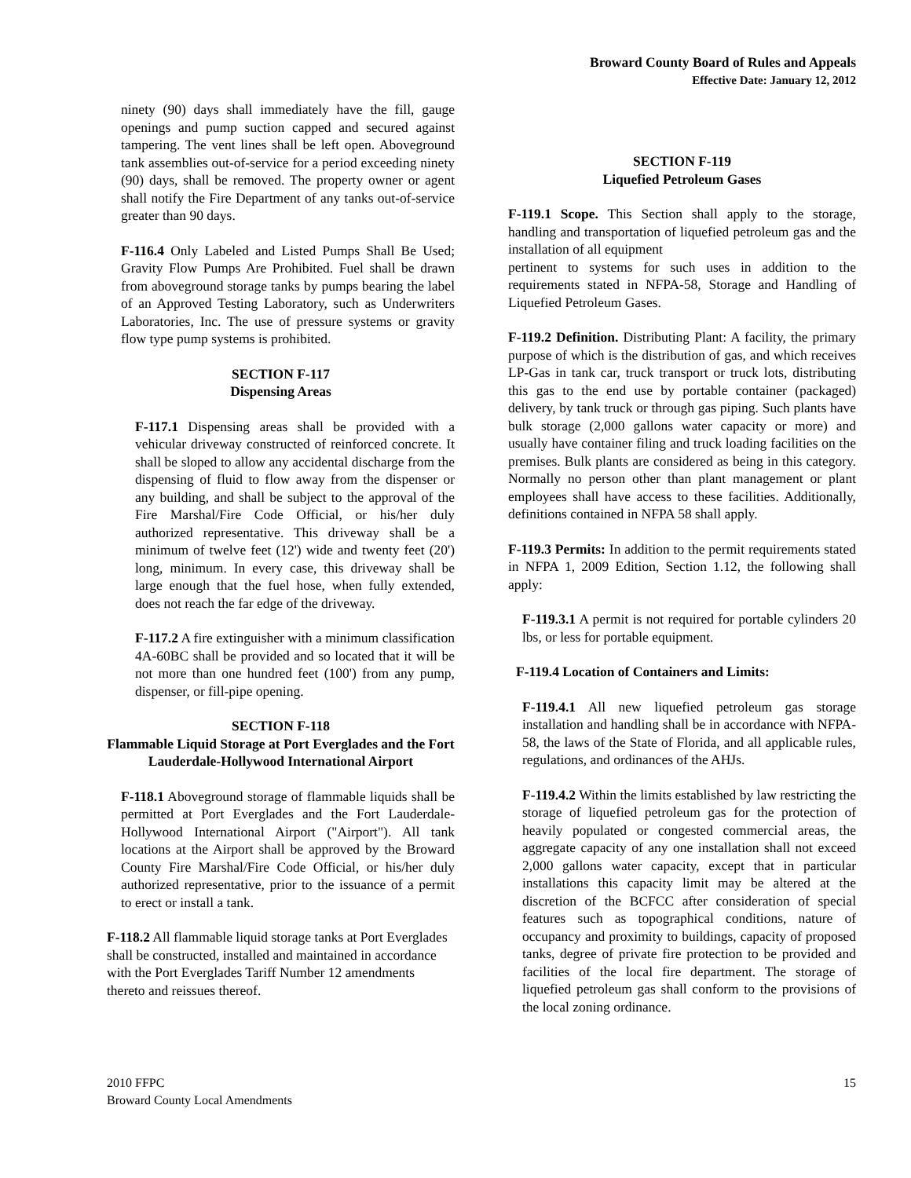Broward County Board of Rules and Appeals
Effective Date: January 12, 2012
ninety (90) days shall immediately have the fill, gauge openings and pump suction capped and secured against tampering. The vent lines shall be left open. Aboveground tank assemblies out-of-service for a period exceeding ninety (90) days, shall be removed. The property owner or agent shall notify the Fire Department of any tanks out-of-service greater than 90 days.
F-116.4 Only Labeled and Listed Pumps Shall Be Used; Gravity Flow Pumps Are Prohibited. Fuel shall be drawn from aboveground storage tanks by pumps bearing the label of an Approved Testing Laboratory, such as Underwriters Laboratories, Inc. The use of pressure systems or gravity flow type pump systems is prohibited.
SECTION F-117
Dispensing Areas
F-117.1 Dispensing areas shall be provided with a vehicular driveway constructed of reinforced concrete. It shall be sloped to allow any accidental discharge from the dispensing of fluid to flow away from the dispenser or any building, and shall be subject to the approval of the Fire Marshal/Fire Code Official, or his/her duly authorized representative. This driveway shall be a minimum of twelve feet (12') wide and twenty feet (20') long, minimum. In every case, this driveway shall be large enough that the fuel hose, when fully extended, does not reach the far edge of the driveway.
F-117.2 A fire extinguisher with a minimum classification 4A-60BC shall be provided and so located that it will be not more than one hundred feet (100') from any pump, dispenser, or fill-pipe opening.
SECTION F-118
Flammable Liquid Storage at Port Everglades and the Fort Lauderdale-Hollywood International Airport
F-118.1 Aboveground storage of flammable liquids shall be permitted at Port Everglades and the Fort Lauderdale-Hollywood International Airport ("Airport"). All tank locations at the Airport shall be approved by the Broward County Fire Marshal/Fire Code Official, or his/her duly authorized representative, prior to the issuance of a permit to erect or install a tank.
F-118.2 All flammable liquid storage tanks at Port Everglades shall be constructed, installed and maintained in accordance with the Port Everglades Tariff Number 12 amendments thereto and reissues thereof.
SECTION F-119
Liquefied Petroleum Gases
F-119.1 Scope. This Section shall apply to the storage, handling and transportation of liquefied petroleum gas and the installation of all equipment
pertinent to systems for such uses in addition to the requirements stated in NFPA-58, Storage and Handling of Liquefied Petroleum Gases.
F-119.2 Definition. Distributing Plant: A facility, the primary purpose of which is the distribution of gas, and which receives LP-Gas in tank car, truck transport or truck lots, distributing this gas to the end use by portable container (packaged) delivery, by tank truck or through gas piping. Such plants have bulk storage (2,000 gallons water capacity or more) and usually have container filing and truck loading facilities on the premises. Bulk plants are considered as being in this category. Normally no person other than plant management or plant employees shall have access to these facilities. Additionally, definitions contained in NFPA 58 shall apply.
F-119.3 Permits: In addition to the permit requirements stated in NFPA 1, 2009 Edition, Section 1.12, the following shall apply:
F-119.3.1 A permit is not required for portable cylinders 20 lbs, or less for portable equipment.
F-119.4 Location of Containers and Limits:
F-119.4.1 All new liquefied petroleum gas storage installation and handling shall be in accordance with NFPA-58, the laws of the State of Florida, and all applicable rules, regulations, and ordinances of the AHJs.
F-119.4.2 Within the limits established by law restricting the storage of liquefied petroleum gas for the protection of heavily populated or congested commercial areas, the aggregate capacity of any one installation shall not exceed 2,000 gallons water capacity, except that in particular installations this capacity limit may be altered at the discretion of the BCFCC after consideration of special features such as topographical conditions, nature of occupancy and proximity to buildings, capacity of proposed tanks, degree of private fire protection to be provided and facilities of the local fire department. The storage of liquefied petroleum gas shall conform to the provisions of the local zoning ordinance.
2010 FFPC
Broward County Local Amendments
15